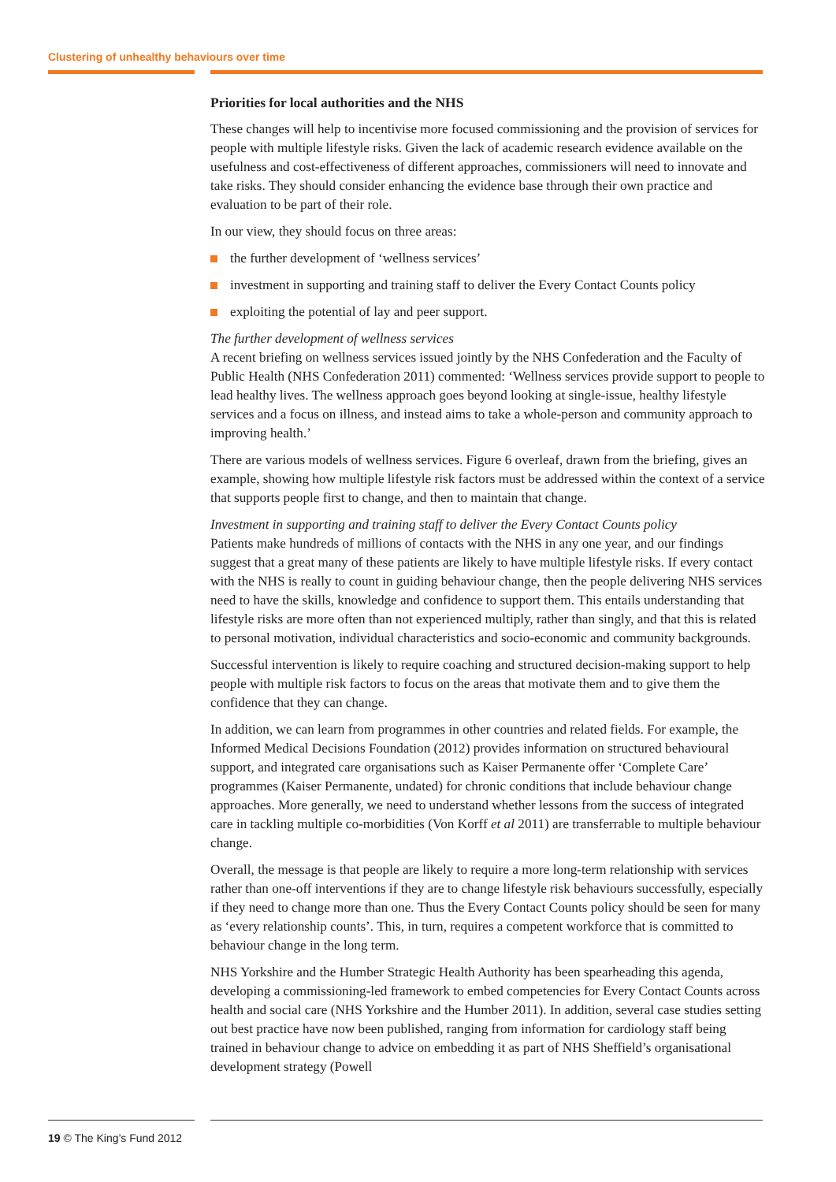Clustering of unhealthy behaviours over time
Priorities for local authorities and the NHS
These changes will help to incentivise more focused commissioning and the provision of services for people with multiple lifestyle risks. Given the lack of academic research evidence available on the usefulness and cost-effectiveness of different approaches, commissioners will need to innovate and take risks. They should consider enhancing the evidence base through their own practice and evaluation to be part of their role.
In our view, they should focus on three areas:
the further development of ‘wellness services’
investment in supporting and training staff to deliver the Every Contact Counts policy
exploiting the potential of lay and peer support.
The further development of wellness services
A recent briefing on wellness services issued jointly by the NHS Confederation and the Faculty of Public Health (NHS Confederation 2011) commented: ‘Wellness services provide support to people to lead healthy lives. The wellness approach goes beyond looking at single-issue, healthy lifestyle services and a focus on illness, and instead aims to take a whole-person and community approach to improving health.’
There are various models of wellness services. Figure 6 overleaf, drawn from the briefing, gives an example, showing how multiple lifestyle risk factors must be addressed within the context of a service that supports people first to change, and then to maintain that change.
Investment in supporting and training staff to deliver the Every Contact Counts policy
Patients make hundreds of millions of contacts with the NHS in any one year, and our findings suggest that a great many of these patients are likely to have multiple lifestyle risks. If every contact with the NHS is really to count in guiding behaviour change, then the people delivering NHS services need to have the skills, knowledge and confidence to support them. This entails understanding that lifestyle risks are more often than not experienced multiply, rather than singly, and that this is related to personal motivation, individual characteristics and socio-economic and community backgrounds.
Successful intervention is likely to require coaching and structured decision-making support to help people with multiple risk factors to focus on the areas that motivate them and to give them the confidence that they can change.
In addition, we can learn from programmes in other countries and related fields. For example, the Informed Medical Decisions Foundation (2012) provides information on structured behavioural support, and integrated care organisations such as Kaiser Permanente offer ‘Complete Care’ programmes (Kaiser Permanente, undated) for chronic conditions that include behaviour change approaches. More generally, we need to understand whether lessons from the success of integrated care in tackling multiple co-morbidities (Von Korff et al 2011) are transferrable to multiple behaviour change.
Overall, the message is that people are likely to require a more long-term relationship with services rather than one-off interventions if they are to change lifestyle risk behaviours successfully, especially if they need to change more than one. Thus the Every Contact Counts policy should be seen for many as ‘every relationship counts’. This, in turn, requires a competent workforce that is committed to behaviour change in the long term.
NHS Yorkshire and the Humber Strategic Health Authority has been spearheading this agenda, developing a commissioning-led framework to embed competencies for Every Contact Counts across health and social care (NHS Yorkshire and the Humber 2011). In addition, several case studies setting out best practice have now been published, ranging from information for cardiology staff being trained in behaviour change to advice on embedding it as part of NHS Sheffield’s organisational development strategy (Powell
19 © The King’s Fund 2012